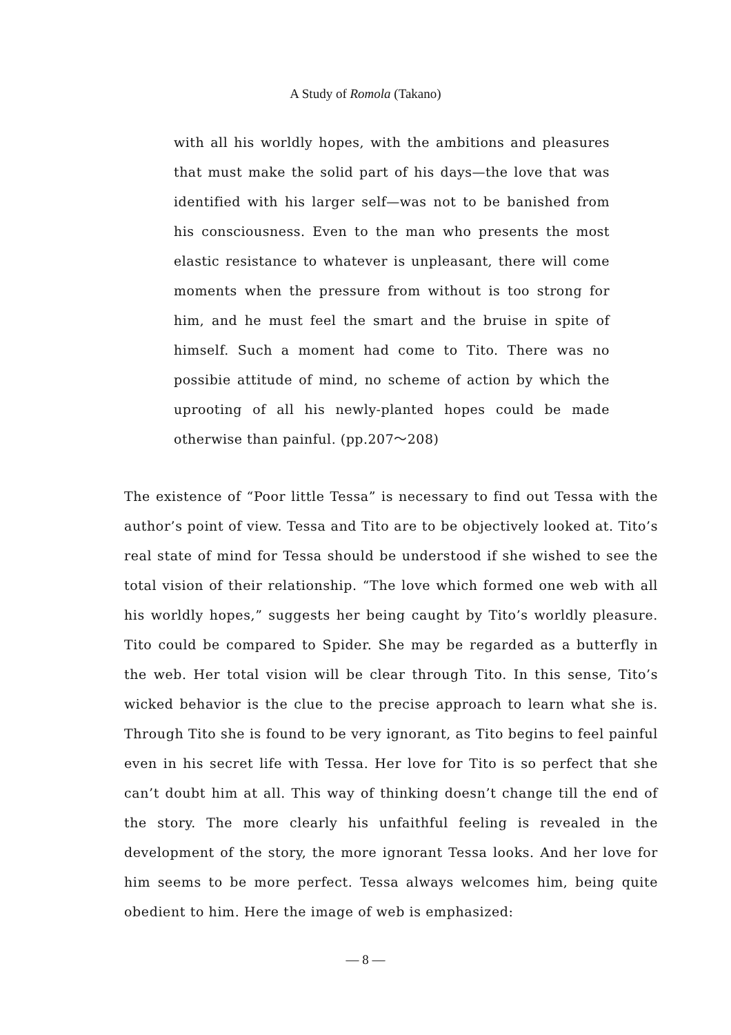A Study of Romola (Takano)
with all his worldly hopes, with the ambitions and pleasures that must make the solid part of his days—the love that was identified with his larger self—was not to be banished from his consciousness. Even to the man who presents the most elastic resistance to whatever is unpleasant, there will come moments when the pressure from without is too strong for him, and he must feel the smart and the bruise in spite of himself. Such a moment had come to Tito. There was no possibie attitude of mind, no scheme of action by which the uprooting of all his newly-planted hopes could be made otherwise than painful. (pp.207～208)
The existence of “Poor little Tessa” is necessary to find out Tessa with the author’s point of view. Tessa and Tito are to be objectively looked at. Tito’s real state of mind for Tessa should be understood if she wished to see the total vision of their relationship. “The love which formed one web with all his worldly hopes,” suggests her being caught by Tito’s worldly pleasure. Tito could be compared to Spider. She may be regarded as a butterfly in the web. Her total vision will be clear through Tito. In this sense, Tito’s wicked behavior is the clue to the precise approach to learn what she is. Through Tito she is found to be very ignorant, as Tito begins to feel painful even in his secret life with Tessa. Her love for Tito is so perfect that she can’t doubt him at all. This way of thinking doesn’t change till the end of the story. The more clearly his unfaithful feeling is revealed in the development of the story, the more ignorant Tessa looks. And her love for him seems to be more perfect. Tessa always welcomes him, being quite obedient to him. Here the image of web is emphasized:
— 8 —